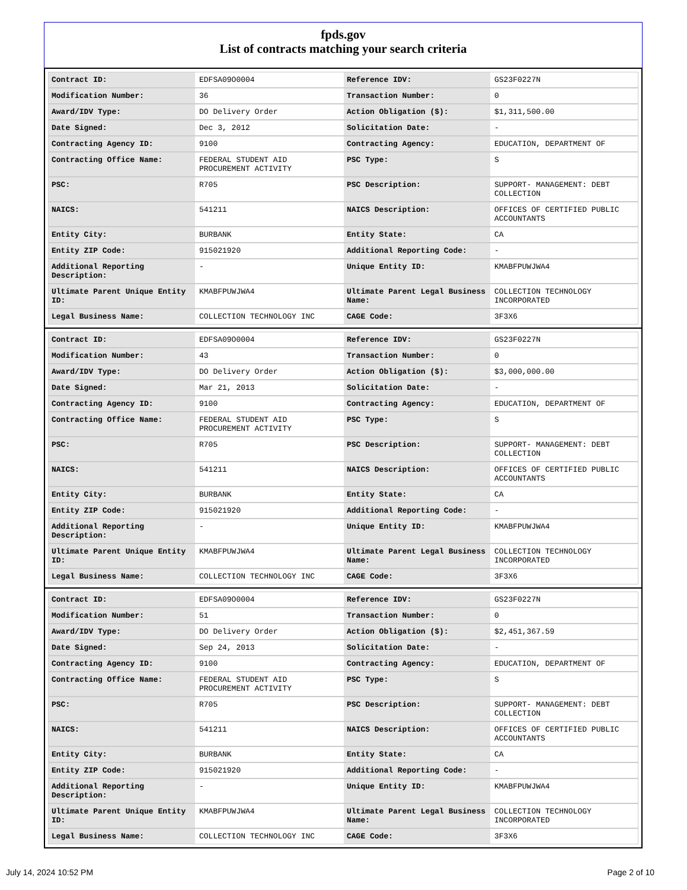fpds.gov
List of contracts matching your search criteria
| Contract ID: | EDFSA09O0004 | Reference IDV: | GS23F0227N |
| Modification Number: | 36 | Transaction Number: | 0 |
| Award/IDV Type: | DO Delivery Order | Action Obligation ($): | $1,311,500.00 |
| Date Signed: | Dec 3, 2012 | Solicitation Date: | - |
| Contracting Agency ID: | 9100 | Contracting Agency: | EDUCATION, DEPARTMENT OF |
| Contracting Office Name: | FEDERAL STUDENT AID PROCUREMENT ACTIVITY | PSC Type: | S |
| PSC: | R705 | PSC Description: | SUPPORT- MANAGEMENT: DEBT COLLECTION |
| NAICS: | 541211 | NAICS Description: | OFFICES OF CERTIFIED PUBLIC ACCOUNTANTS |
| Entity City: | BURBANK | Entity State: | CA |
| Entity ZIP Code: | 915021920 | Additional Reporting Code: | - |
| Additional Reporting Description: | - | Unique Entity ID: | KMABFPUWJWA4 |
| Ultimate Parent Unique Entity ID: | KMABFPUWJWA4 | Ultimate Parent Legal Business Name: | COLLECTION TECHNOLOGY INCORPORATED |
| Legal Business Name: | COLLECTION TECHNOLOGY INC | CAGE Code: | 3F3X6 |
| Contract ID: | EDFSA09O0004 | Reference IDV: | GS23F0227N |
| Modification Number: | 43 | Transaction Number: | 0 |
| Award/IDV Type: | DO Delivery Order | Action Obligation ($): | $3,000,000.00 |
| Date Signed: | Mar 21, 2013 | Solicitation Date: | - |
| Contracting Agency ID: | 9100 | Contracting Agency: | EDUCATION, DEPARTMENT OF |
| Contracting Office Name: | FEDERAL STUDENT AID PROCUREMENT ACTIVITY | PSC Type: | S |
| PSC: | R705 | PSC Description: | SUPPORT- MANAGEMENT: DEBT COLLECTION |
| NAICS: | 541211 | NAICS Description: | OFFICES OF CERTIFIED PUBLIC ACCOUNTANTS |
| Entity City: | BURBANK | Entity State: | CA |
| Entity ZIP Code: | 915021920 | Additional Reporting Code: | - |
| Additional Reporting Description: | - | Unique Entity ID: | KMABFPUWJWA4 |
| Ultimate Parent Unique Entity ID: | KMABFPUWJWA4 | Ultimate Parent Legal Business Name: | COLLECTION TECHNOLOGY INCORPORATED |
| Legal Business Name: | COLLECTION TECHNOLOGY INC | CAGE Code: | 3F3X6 |
| Contract ID: | EDFSA09O0004 | Reference IDV: | GS23F0227N |
| Modification Number: | 51 | Transaction Number: | 0 |
| Award/IDV Type: | DO Delivery Order | Action Obligation ($): | $2,451,367.59 |
| Date Signed: | Sep 24, 2013 | Solicitation Date: | - |
| Contracting Agency ID: | 9100 | Contracting Agency: | EDUCATION, DEPARTMENT OF |
| Contracting Office Name: | FEDERAL STUDENT AID PROCUREMENT ACTIVITY | PSC Type: | S |
| PSC: | R705 | PSC Description: | SUPPORT- MANAGEMENT: DEBT COLLECTION |
| NAICS: | 541211 | NAICS Description: | OFFICES OF CERTIFIED PUBLIC ACCOUNTANTS |
| Entity City: | BURBANK | Entity State: | CA |
| Entity ZIP Code: | 915021920 | Additional Reporting Code: | - |
| Additional Reporting Description: | - | Unique Entity ID: | KMABFPUWJWA4 |
| Ultimate Parent Unique Entity ID: | KMABFPUWJWA4 | Ultimate Parent Legal Business Name: | COLLECTION TECHNOLOGY INCORPORATED |
| Legal Business Name: | COLLECTION TECHNOLOGY INC | CAGE Code: | 3F3X6 |
July 14, 2024 10:52 PM Page 2 of 10